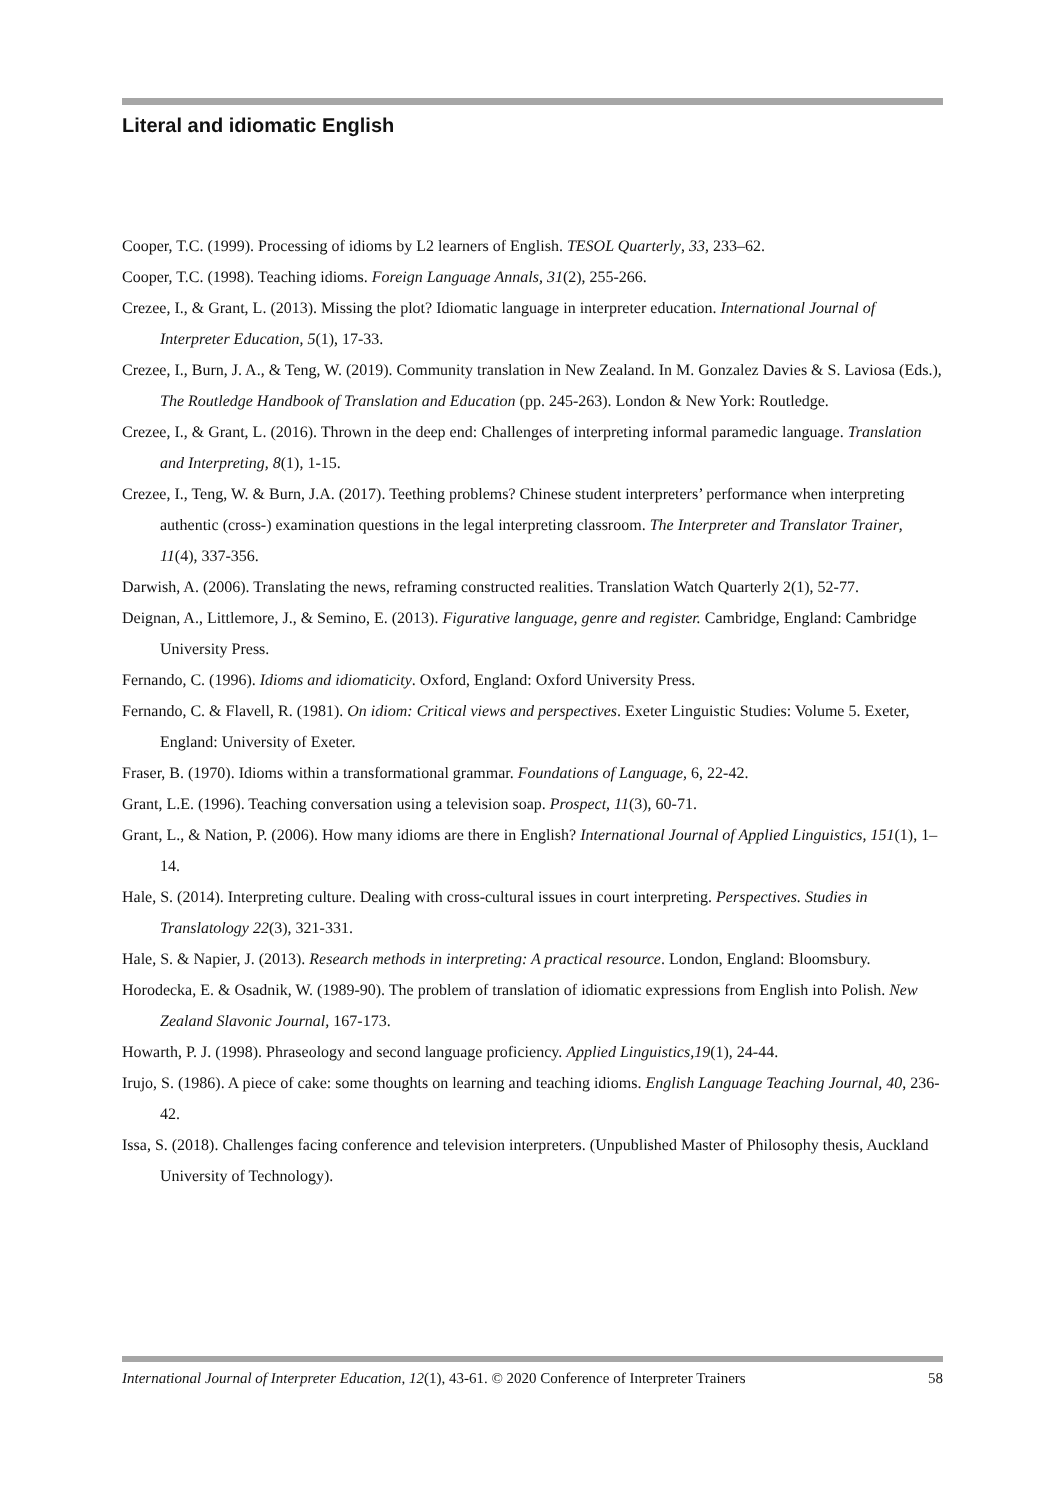Literal and idiomatic English
Cooper, T.C. (1999). Processing of idioms by L2 learners of English. TESOL Quarterly, 33, 233–62.
Cooper, T.C. (1998). Teaching idioms. Foreign Language Annals, 31(2), 255-266.
Crezee, I., & Grant, L. (2013). Missing the plot? Idiomatic language in interpreter education. International Journal of Interpreter Education, 5(1), 17-33.
Crezee, I., Burn, J. A., & Teng, W. (2019). Community translation in New Zealand. In M. Gonzalez Davies & S. Laviosa (Eds.), The Routledge Handbook of Translation and Education (pp. 245-263). London & New York: Routledge.
Crezee, I., & Grant, L. (2016). Thrown in the deep end: Challenges of interpreting informal paramedic language. Translation and Interpreting, 8(1), 1-15.
Crezee, I., Teng, W. & Burn, J.A. (2017). Teething problems? Chinese student interpreters’ performance when interpreting authentic (cross-) examination questions in the legal interpreting classroom. The Interpreter and Translator Trainer, 11(4), 337-356.
Darwish, A. (2006). Translating the news, reframing constructed realities. Translation Watch Quarterly 2(1), 52-77.
Deignan, A., Littlemore, J., & Semino, E. (2013). Figurative language, genre and register. Cambridge, England: Cambridge University Press.
Fernando, C. (1996). Idioms and idiomaticity. Oxford, England: Oxford University Press.
Fernando, C. & Flavell, R. (1981). On idiom: Critical views and perspectives. Exeter Linguistic Studies: Volume 5. Exeter, England: University of Exeter.
Fraser, B. (1970). Idioms within a transformational grammar. Foundations of Language, 6, 22-42.
Grant, L.E. (1996). Teaching conversation using a television soap. Prospect, 11(3), 60-71.
Grant, L., & Nation, P. (2006). How many idioms are there in English? International Journal of Applied Linguistics, 151(1), 1–14.
Hale, S. (2014). Interpreting culture. Dealing with cross-cultural issues in court interpreting. Perspectives. Studies in Translatology 22(3), 321-331.
Hale, S. & Napier, J. (2013). Research methods in interpreting: A practical resource. London, England: Bloomsbury.
Horodecka, E. & Osadnik, W. (1989-90). The problem of translation of idiomatic expressions from English into Polish. New Zealand Slavonic Journal, 167-173.
Howarth, P. J. (1998). Phraseology and second language proficiency. Applied Linguistics,19(1), 24-44.
Irujo, S. (1986). A piece of cake: some thoughts on learning and teaching idioms. English Language Teaching Journal, 40, 236-42.
Issa, S. (2018). Challenges facing conference and television interpreters. (Unpublished Master of Philosophy thesis, Auckland University of Technology).
International Journal of Interpreter Education, 12(1), 43-61. © 2020 Conference of Interpreter Trainers 58